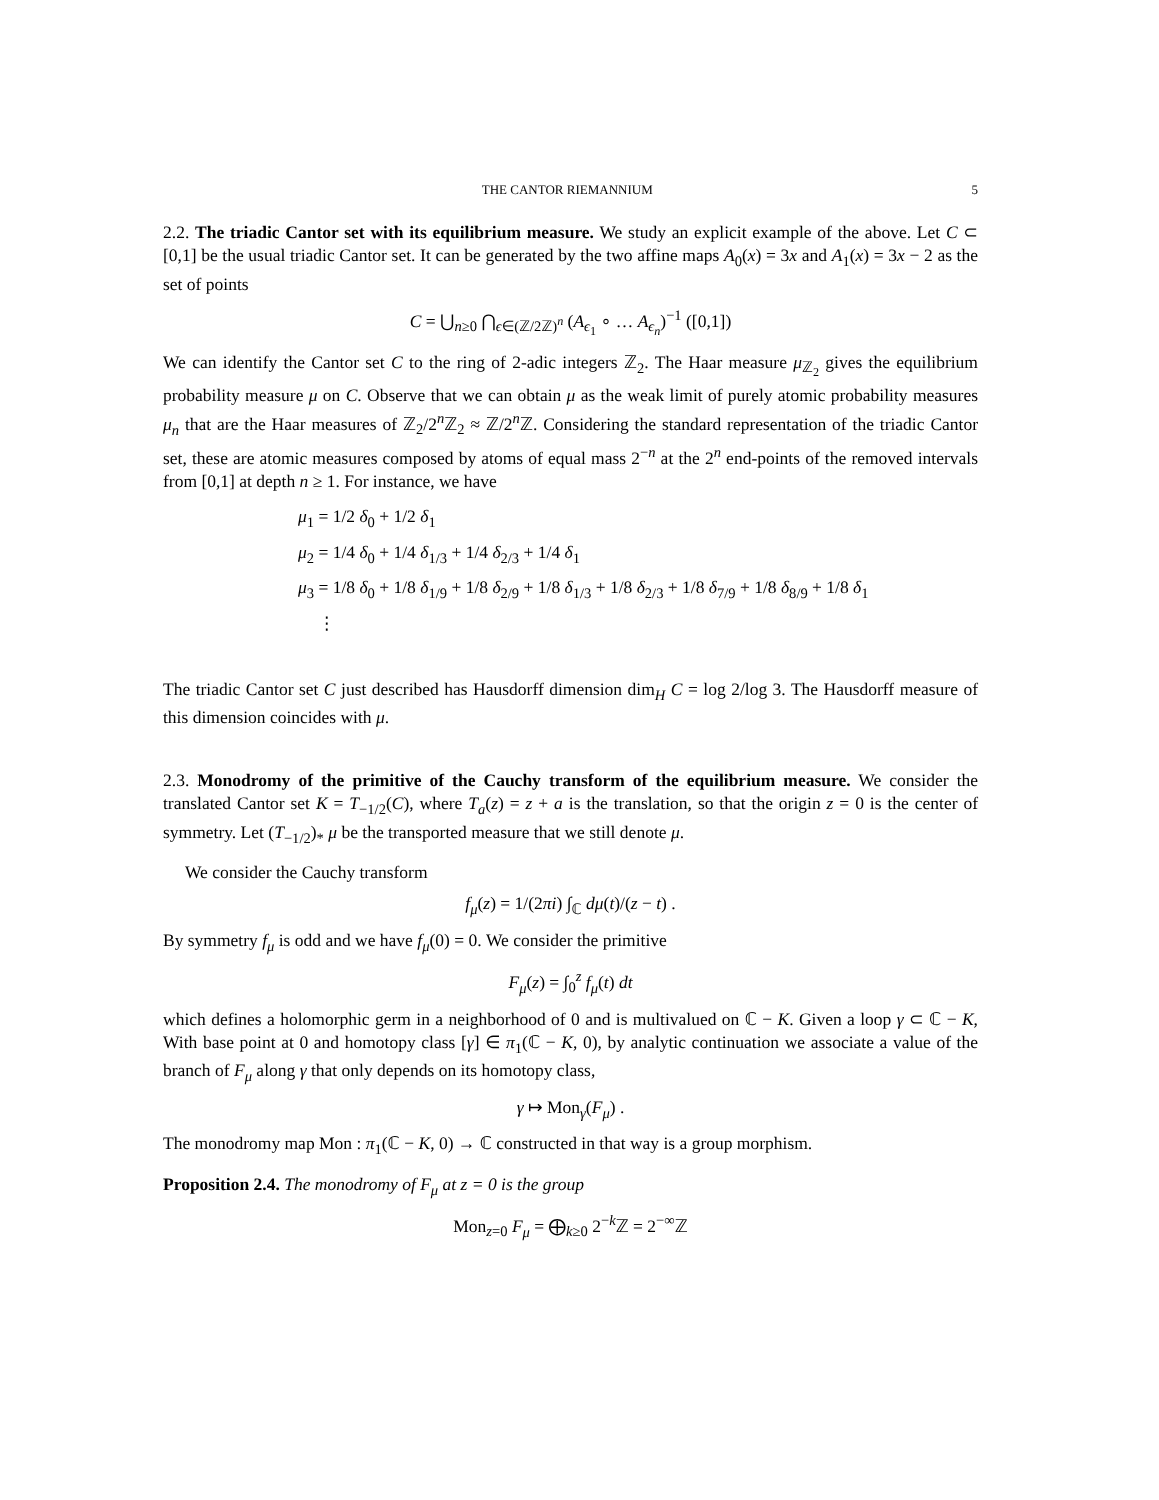THE CANTOR RIEMANNIUM 5
2.2. The triadic Cantor set with its equilibrium measure. We study an explicit example of the above. Let C ⊂ [0,1] be the usual triadic Cantor set. It can be generated by the two affine maps A<sub>0</sub>(x) = 3x and A<sub>1</sub>(x) = 3x − 2 as the set of points
C = ⋃<sub>n≥0</sub> ⋂<sub>ϵ∈(ℤ/2ℤ)<sup>n</sup></sub> (A<sub>ϵ<sub>1</sub></sub> ∘ … A<sub>ϵ<sub>n</sub></sub>)<sup>−1</sup> ([0,1])
We can identify the Cantor set C to the ring of 2-adic integers ℤ<sub>2</sub>. The Haar measure μ<sub>ℤ<sub>2</sub></sub> gives the equilibrium probability measure μ on C. Observe that we can obtain μ as the weak limit of purely atomic probability measures μ<sub>n</sub> that are the Haar measures of ℤ<sub>2</sub>/2<sup>n</sup>ℤ<sub>2</sub> ≈ ℤ/2<sup>n</sup>ℤ. Considering the standard representation of the triadic Cantor set, these are atomic measures composed by atoms of equal mass 2<sup>−n</sup> at the 2<sup>n</sup> end-points of the removed intervals from [0,1] at depth n ≥ 1. For instance, we have
μ<sub>1</sub> = 1/2 δ<sub>0</sub> + 1/2 δ<sub>1</sub>
μ<sub>2</sub> = 1/4 δ<sub>0</sub> + 1/4 δ<sub>1/3</sub> + 1/4 δ<sub>2/3</sub> + 1/4 δ<sub>1</sub>
μ<sub>3</sub> = 1/8 δ<sub>0</sub> + 1/8 δ<sub>1/9</sub> + 1/8 δ<sub>2/9</sub> + 1/8 δ<sub>1/3</sub> + 1/8 δ<sub>2/3</sub> + 1/8 δ<sub>7/9</sub> + 1/8 δ<sub>8/9</sub> + 1/8 δ<sub>1</sub>
⋮
The triadic Cantor set C just described has Hausdorff dimension dim<sub>H</sub> C = log 2/log 3. The Hausdorff measure of this dimension coincides with μ.
2.3. Monodromy of the primitive of the Cauchy transform of the equilibrium measure. We consider the translated Cantor set K = T<sub>−1/2</sub>(C), where T<sub>a</sub>(z) = z + a is the translation, so that the origin z = 0 is the center of symmetry. Let (T<sub>−1/2</sub>)<sub>*</sub> μ be the transported measure that we still denote μ.
We consider the Cauchy transform
f<sub>μ</sub>(z) = 1/(2πi) ∫<sub>ℂ</sub> dμ(t)/(z − t) .
By symmetry f<sub>μ</sub> is odd and we have f<sub>μ</sub>(0) = 0. We consider the primitive
F<sub>μ</sub>(z) = ∫<sub>0</sub><sup>z</sup> f<sub>μ</sub>(t) dt
which defines a holomorphic germ in a neighborhood of 0 and is multivalued on ℂ − K. Given a loop γ ⊂ ℂ − K, With base point at 0 and homotopy class [γ] ∈ π<sub>1</sub>(ℂ − K, 0), by analytic continuation we associate a value of the branch of F<sub>μ</sub> along γ that only depends on its homotopy class,
γ ↦ Mon<sub>γ</sub>(F<sub>μ</sub>) .
The monodromy map Mon : π<sub>1</sub>(ℂ − K, 0) → ℂ constructed in that way is a group morphism.
Proposition 2.4. The monodromy of F<sub>μ</sub> at z = 0 is the group
Mon<sub>z=0</sub> F<sub>μ</sub> = ⨁<sub>k≥0</sub> 2<sup>−k</sup>ℤ = 2<sup>−∞</sup>ℤ